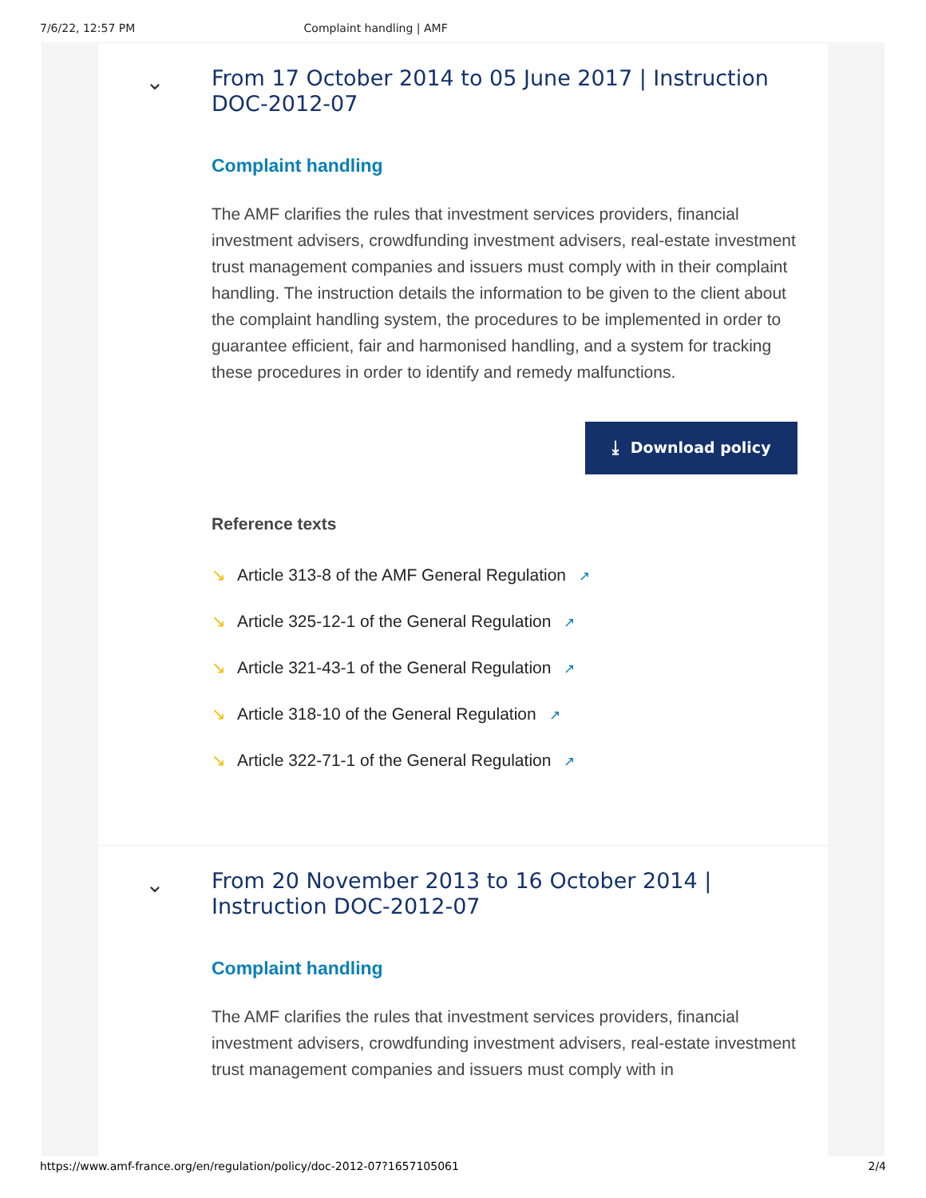7/6/22, 12:57 PM Complaint handling | AMF
⌄
From 17 October 2014 to 05 June 2017 | Instruction DOC-2012-07
Complaint handling
The AMF clarifies the rules that investment services providers, financial investment advisers, crowdfunding investment advisers, real-estate investment trust management companies and issuers must comply with in their complaint handling. The instruction details the information to be given to the client about the complaint handling system, the procedures to be implemented in order to guarantee efficient, fair and harmonised handling, and a system for tracking these procedures in order to identify and remedy malfunctions.
⤓ Download policy
Reference texts
↘ Article 313-8 of the AMF General Regulation ↗
↘ Article 325-12-1 of the General Regulation ↗
↘ Article 321-43-1 of the General Regulation ↗
↘ Article 318-10 of the General Regulation ↗
↘ Article 322-71-1 of the General Regulation ↗
⌄
From 20 November 2013 to 16 October 2014 | Instruction DOC-2012-07
Complaint handling
The AMF clarifies the rules that investment services providers, financial investment advisers, crowdfunding investment advisers, real-estate investment trust management companies and issuers must comply with in
https://www.amf-france.org/en/regulation/policy/doc-2012-07?1657105061 2/4